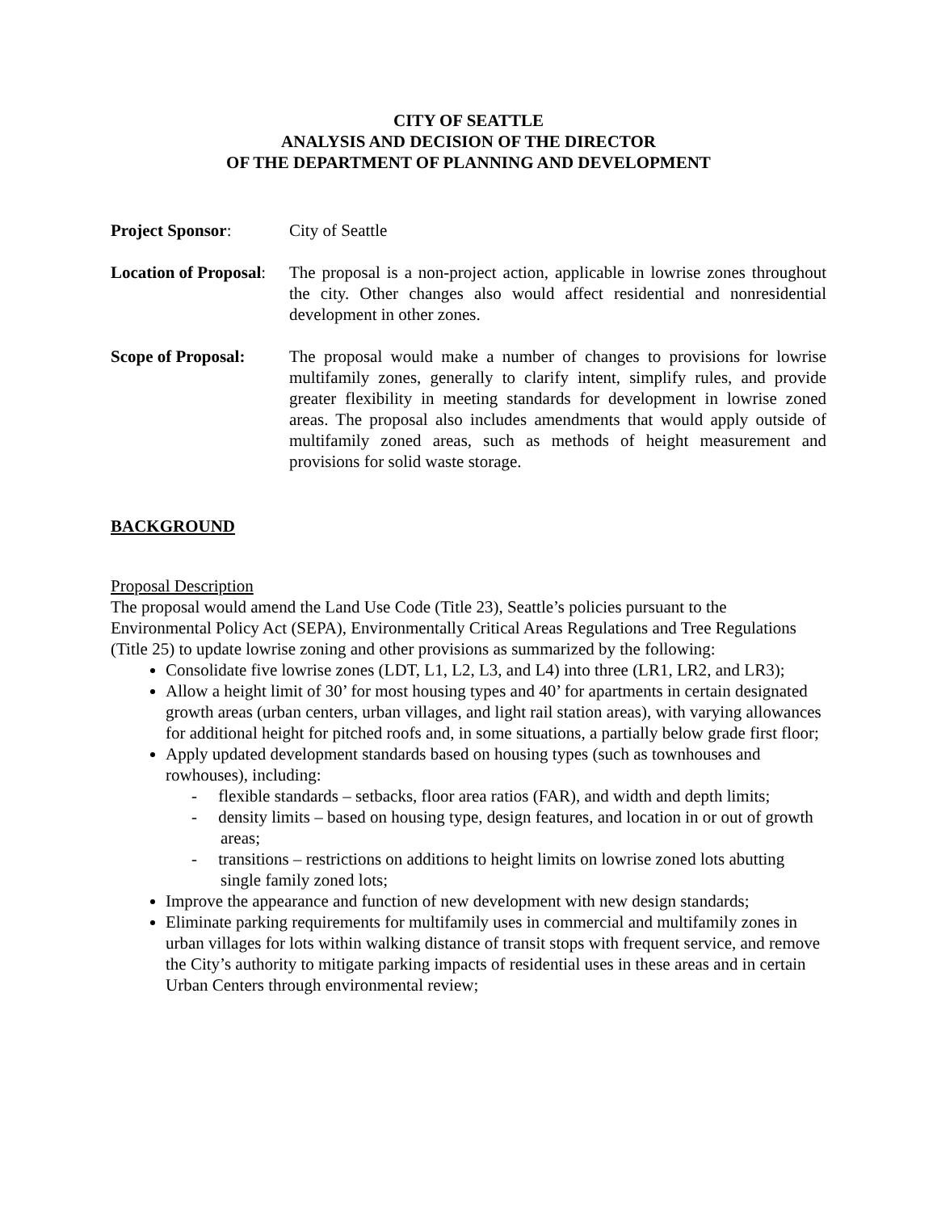CITY OF SEATTLE
ANALYSIS AND DECISION OF THE DIRECTOR
OF THE DEPARTMENT OF PLANNING AND DEVELOPMENT
Project Sponsor: City of Seattle
Location of Proposal:
The proposal is a non-project action, applicable in lowrise zones throughout the city. Other changes also would affect residential and nonresidential development in other zones.
Scope of Proposal:
The proposal would make a number of changes to provisions for lowrise multifamily zones, generally to clarify intent, simplify rules, and provide greater flexibility in meeting standards for development in lowrise zoned areas. The proposal also includes amendments that would apply outside of multifamily zoned areas, such as methods of height measurement and provisions for solid waste storage.
BACKGROUND
Proposal Description
The proposal would amend the Land Use Code (Title 23), Seattle’s policies pursuant to the Environmental Policy Act (SEPA), Environmentally Critical Areas Regulations and Tree Regulations (Title 25) to update lowrise zoning and other provisions as summarized by the following:
Consolidate five lowrise zones (LDT, L1, L2, L3, and L4) into three (LR1, LR2, and LR3);
Allow a height limit of 30’ for most housing types and 40’ for apartments in certain designated growth areas (urban centers, urban villages, and light rail station areas), with varying allowances for additional height for pitched roofs and, in some situations, a partially below grade first floor;
Apply updated development standards based on housing types (such as townhouses and rowhouses), including:
- flexible standards – setbacks, floor area ratios (FAR), and width and depth limits;
- density limits – based on housing type, design features, and location in or out of growth areas;
- transitions – restrictions on additions to height limits on lowrise zoned lots abutting single family zoned lots;
Improve the appearance and function of new development with new design standards;
Eliminate parking requirements for multifamily uses in commercial and multifamily zones in urban villages for lots within walking distance of transit stops with frequent service, and remove the City’s authority to mitigate parking impacts of residential uses in these areas and in certain Urban Centers through environmental review;